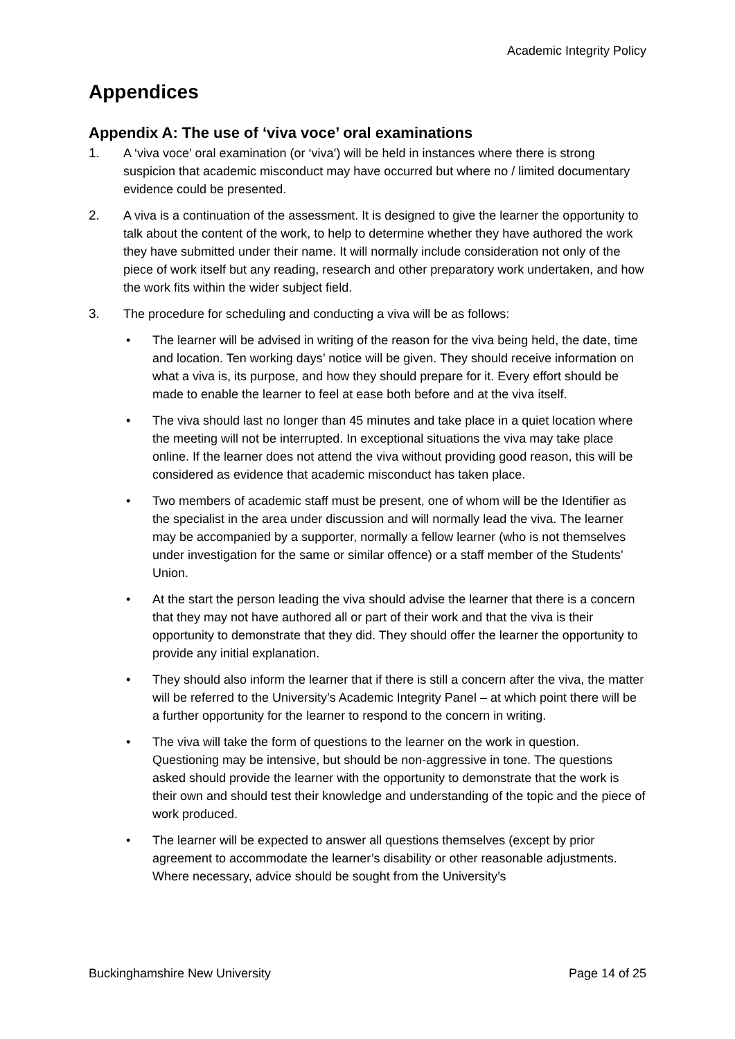Academic Integrity Policy
Appendices
Appendix A: The use of ‘viva voce’ oral examinations
1. A ‘viva voce’ oral examination (or ‘viva’) will be held in instances where there is strong suspicion that academic misconduct may have occurred but where no / limited documentary evidence could be presented.
2. A viva is a continuation of the assessment. It is designed to give the learner the opportunity to talk about the content of the work, to help to determine whether they have authored the work they have submitted under their name. It will normally include consideration not only of the piece of work itself but any reading, research and other preparatory work undertaken, and how the work fits within the wider subject field.
3. The procedure for scheduling and conducting a viva will be as follows:
• The learner will be advised in writing of the reason for the viva being held, the date, time and location. Ten working days’ notice will be given. They should receive information on what a viva is, its purpose, and how they should prepare for it. Every effort should be made to enable the learner to feel at ease both before and at the viva itself.
• The viva should last no longer than 45 minutes and take place in a quiet location where the meeting will not be interrupted. In exceptional situations the viva may take place online. If the learner does not attend the viva without providing good reason, this will be considered as evidence that academic misconduct has taken place.
• Two members of academic staff must be present, one of whom will be the Identifier as the specialist in the area under discussion and will normally lead the viva. The learner may be accompanied by a supporter, normally a fellow learner (who is not themselves under investigation for the same or similar offence) or a staff member of the Students’ Union.
• At the start the person leading the viva should advise the learner that there is a concern that they may not have authored all or part of their work and that the viva is their opportunity to demonstrate that they did. They should offer the learner the opportunity to provide any initial explanation.
• They should also inform the learner that if there is still a concern after the viva, the matter will be referred to the University’s Academic Integrity Panel – at which point there will be a further opportunity for the learner to respond to the concern in writing.
• The viva will take the form of questions to the learner on the work in question. Questioning may be intensive, but should be non-aggressive in tone. The questions asked should provide the learner with the opportunity to demonstrate that the work is their own and should test their knowledge and understanding of the topic and the piece of work produced.
• The learner will be expected to answer all questions themselves (except by prior agreement to accommodate the learner’s disability or other reasonable adjustments. Where necessary, advice should be sought from the University’s
Buckinghamshire New University Page 14 of 25